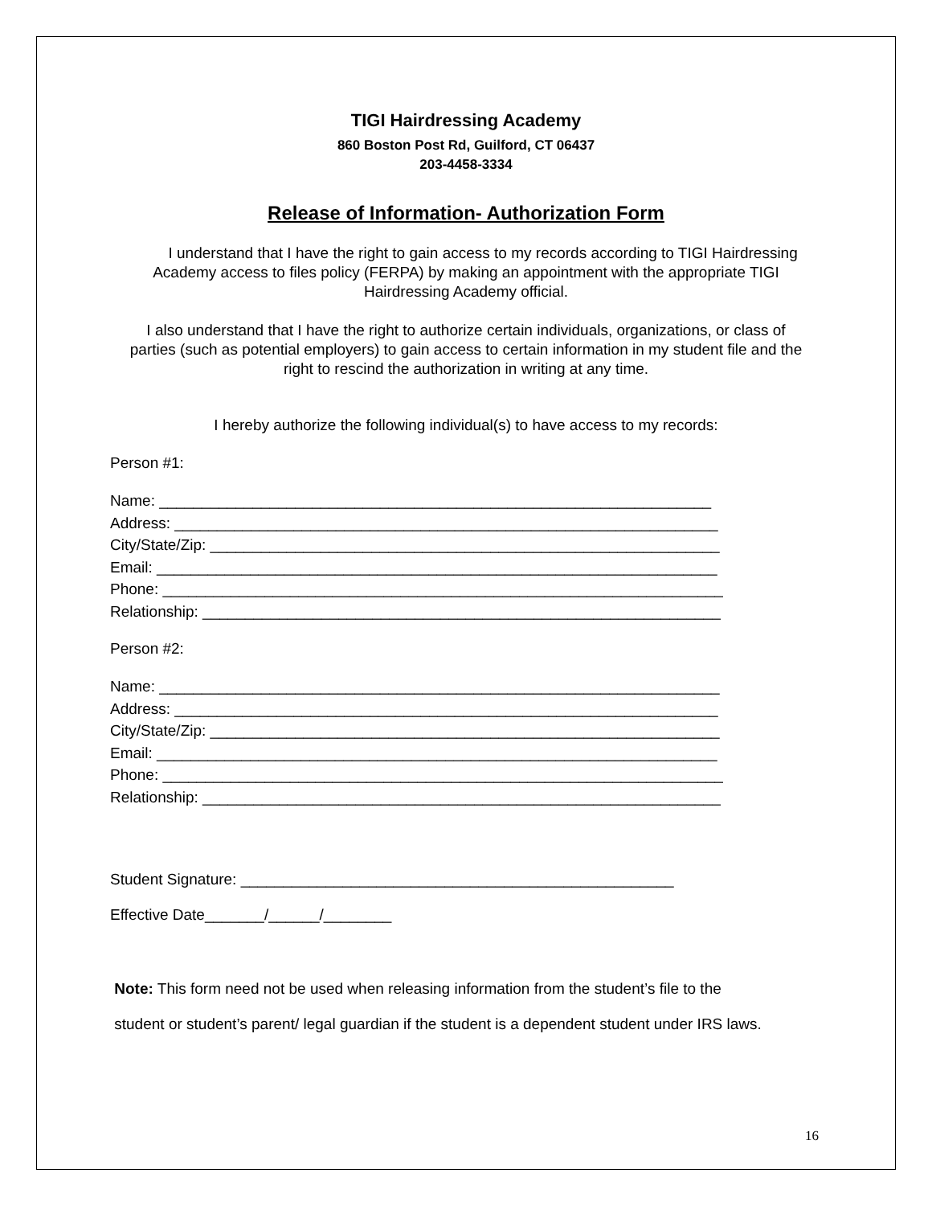TIGI Hairdressing Academy
860 Boston Post Rd, Guilford, CT 06437
203-4458-3334
Release of Information- Authorization Form
I understand that I have the right to gain access to my records according to TIGI Hairdressing Academy access to files policy (FERPA) by making an appointment with the appropriate TIGI Hairdressing Academy official.
I also understand that I have the right to authorize certain individuals, organizations, or class of parties (such as potential employers) to gain access to certain information in my student file and the right to rescind the authorization in writing at any time.
I hereby authorize the following individual(s) to have access to my records:
Person #1:
Name: _________________________________________________________________
Address: ________________________________________________________________
City/State/Zip: ____________________________________________________________
Email: __________________________________________________________________
Phone: __________________________________________________________________
Relationship: _____________________________________________________________
Person #2:
Name: __________________________________________________________________
Address: ________________________________________________________________
City/State/Zip: ____________________________________________________________
Email: __________________________________________________________________
Phone: __________________________________________________________________
Relationship: _____________________________________________________________
Student Signature: ___________________________________________________
Effective Date_______/______/________
Note: This form need not be used when releasing information from the student’s file to the
student or student’s parent/ legal guardian if the student is a dependent student under IRS laws.
16